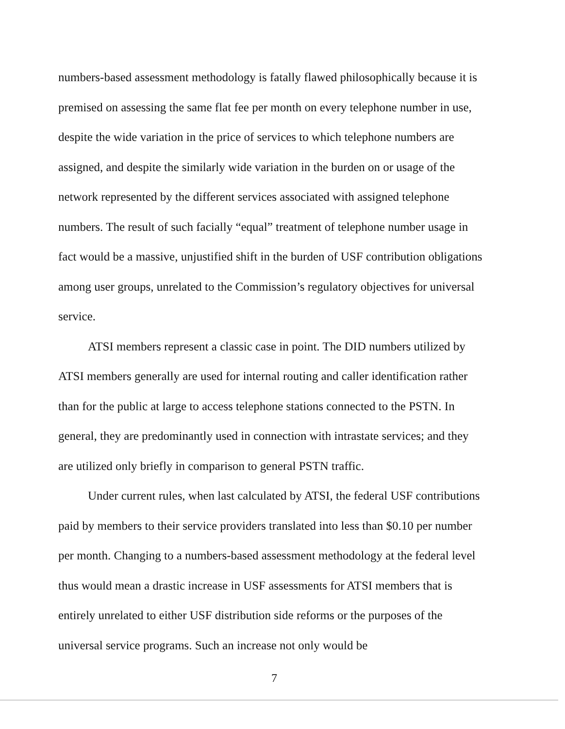numbers-based assessment methodology is fatally flawed philosophically because it is premised on assessing the same flat fee per month on every telephone number in use, despite the wide variation in the price of services to which telephone numbers are assigned, and despite the similarly wide variation in the burden on or usage of the network represented by the different services associated with assigned telephone numbers. The result of such facially “equal” treatment of telephone number usage in fact would be a massive, unjustified shift in the burden of USF contribution obligations among user groups, unrelated to the Commission’s regulatory objectives for universal service.
ATSI members represent a classic case in point. The DID numbers utilized by ATSI members generally are used for internal routing and caller identification rather than for the public at large to access telephone stations connected to the PSTN. In general, they are predominantly used in connection with intrastate services; and they are utilized only briefly in comparison to general PSTN traffic.
Under current rules, when last calculated by ATSI, the federal USF contributions paid by members to their service providers translated into less than $0.10 per number per month. Changing to a numbers-based assessment methodology at the federal level thus would mean a drastic increase in USF assessments for ATSI members that is entirely unrelated to either USF distribution side reforms or the purposes of the universal service programs. Such an increase not only would be
7